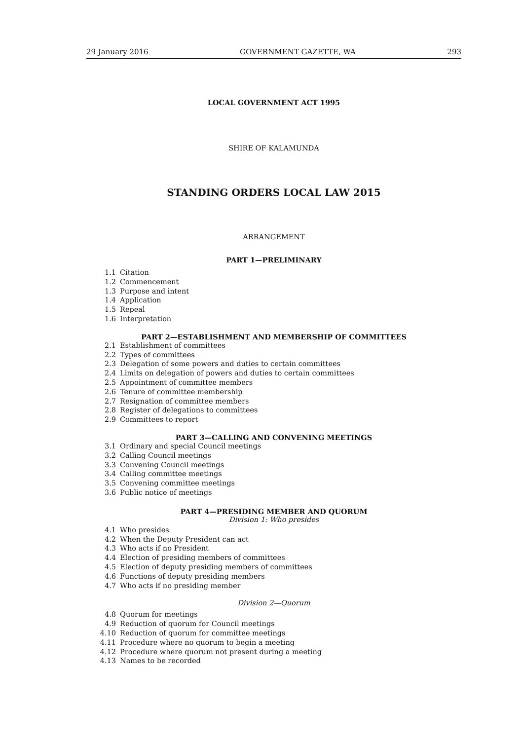29 January 2016 GOVERNMENT GAZETTE, WA 293
LOCAL GOVERNMENT ACT 1995
SHIRE OF KALAMUNDA
STANDING ORDERS LOCAL LAW 2015
ARRANGEMENT
PART 1—PRELIMINARY
1.1 Citation
1.2 Commencement
1.3 Purpose and intent
1.4 Application
1.5 Repeal
1.6 Interpretation
PART 2—ESTABLISHMENT AND MEMBERSHIP OF COMMITTEES
2.1 Establishment of committees
2.2 Types of committees
2.3 Delegation of some powers and duties to certain committees
2.4 Limits on delegation of powers and duties to certain committees
2.5 Appointment of committee members
2.6 Tenure of committee membership
2.7 Resignation of committee members
2.8 Register of delegations to committees
2.9 Committees to report
PART 3—CALLING AND CONVENING MEETINGS
3.1 Ordinary and special Council meetings
3.2 Calling Council meetings
3.3 Convening Council meetings
3.4 Calling committee meetings
3.5 Convening committee meetings
3.6 Public notice of meetings
PART 4—PRESIDING MEMBER AND QUORUM
Division 1: Who presides
4.1 Who presides
4.2 When the Deputy President can act
4.3 Who acts if no President
4.4 Election of presiding members of committees
4.5 Election of deputy presiding members of committees
4.6 Functions of deputy presiding members
4.7 Who acts if no presiding member
Division 2—Quorum
4.8 Quorum for meetings
4.9 Reduction of quorum for Council meetings
4.10 Reduction of quorum for committee meetings
4.11 Procedure where no quorum to begin a meeting
4.12 Procedure where quorum not present during a meeting
4.13 Names to be recorded